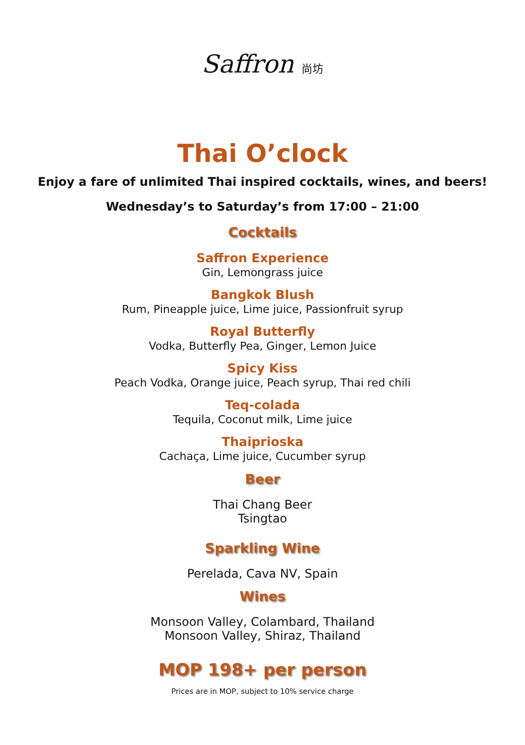Saffron 尚坊
Thai O’clock
Enjoy a fare of unlimited Thai inspired cocktails, wines, and beers!
Wednesday’s to Saturday’s from 17:00 – 21:00
Cocktails
Saffron Experience
Gin, Lemongrass juice
Bangkok Blush
Rum, Pineapple juice, Lime juice, Passionfruit syrup
Royal Butterfly
Vodka, Butterfly Pea, Ginger, Lemon Juice
Spicy Kiss
Peach Vodka, Orange juice, Peach syrup, Thai red chili
Teq-colada
Tequila, Coconut milk, Lime juice
Thaiprioska
Cachaça, Lime juice, Cucumber syrup
Beer
Thai Chang Beer
Tsingtao
Sparkling Wine
Perelada, Cava NV, Spain
Wines
Monsoon Valley, Colambard, Thailand
Monsoon Valley, Shiraz, Thailand
MOP 198+ per person
Prices are in MOP, subject to 10% service charge